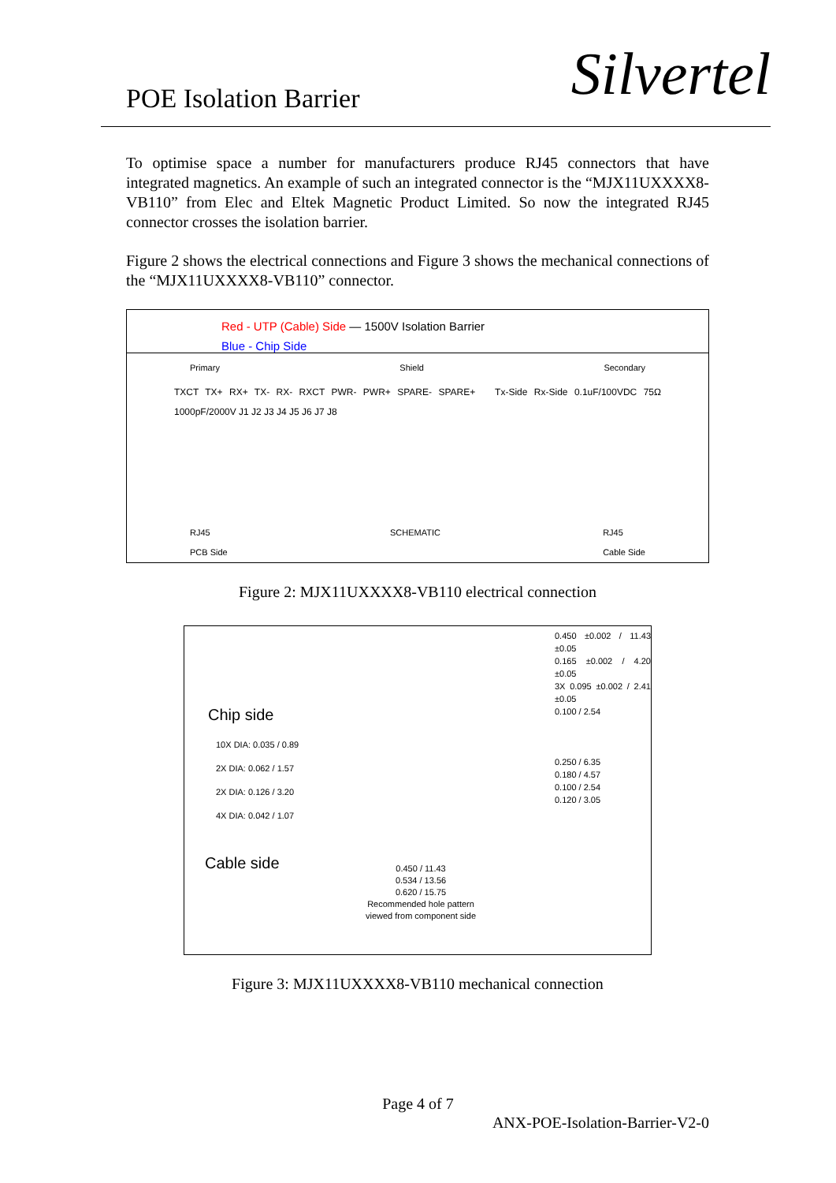POE Isolation Barrier Silvertel
To optimise space a number for manufacturers produce RJ45 connectors that have integrated magnetics. An example of such an integrated connector is the “MJX11UXXXX8-VB110” from Elec and Eltek Magnetic Product Limited. So now the integrated RJ45 connector crosses the isolation barrier.
Figure 2 shows the electrical connections and Figure 3 shows the mechanical connections of the “MJX11UXXXX8-VB110” connector.
Red - UTP (Cable) Side — 1500V Isolation Barrier
Blue - Chip Side
Primary Shield Secondary
TXCT TX+ RX+ TX- RX- RXCT PWR- PWR+ SPARE- SPARE+ Tx-Side Rx-Side 0.1uF/100VDC 75Ω 1000pF/2000V J1 J2 J3 J4 J5 J6 J7 J8
RJ45
PCB Side SCHEMATIC RJ45
Cable Side
Figure 2: MJX11UXXXX8-VB110 electrical connection
Chip side
10X DIA: 0.035 / 0.89
2X DIA: 0.062 / 1.57
2X DIA: 0.126 / 3.20
4X DIA: 0.042 / 1.07
Cable side
0.450 ±0.002 / 11.43 ±0.05
0.165 ±0.002 / 4.20 ±0.05
3X 0.095 ±0.002 / 2.41 ±0.05
0.100 / 2.54
0.250 / 6.35
0.180 / 4.57
0.100 / 2.54
0.120 / 3.05
0.450 / 11.43
0.534 / 13.56
0.620 / 15.75
Recommended hole pattern
viewed from component side
Figure 3: MJX11UXXXX8-VB110 mechanical connection
Page 4 of 7
ANX-POE-Isolation-Barrier-V2-0